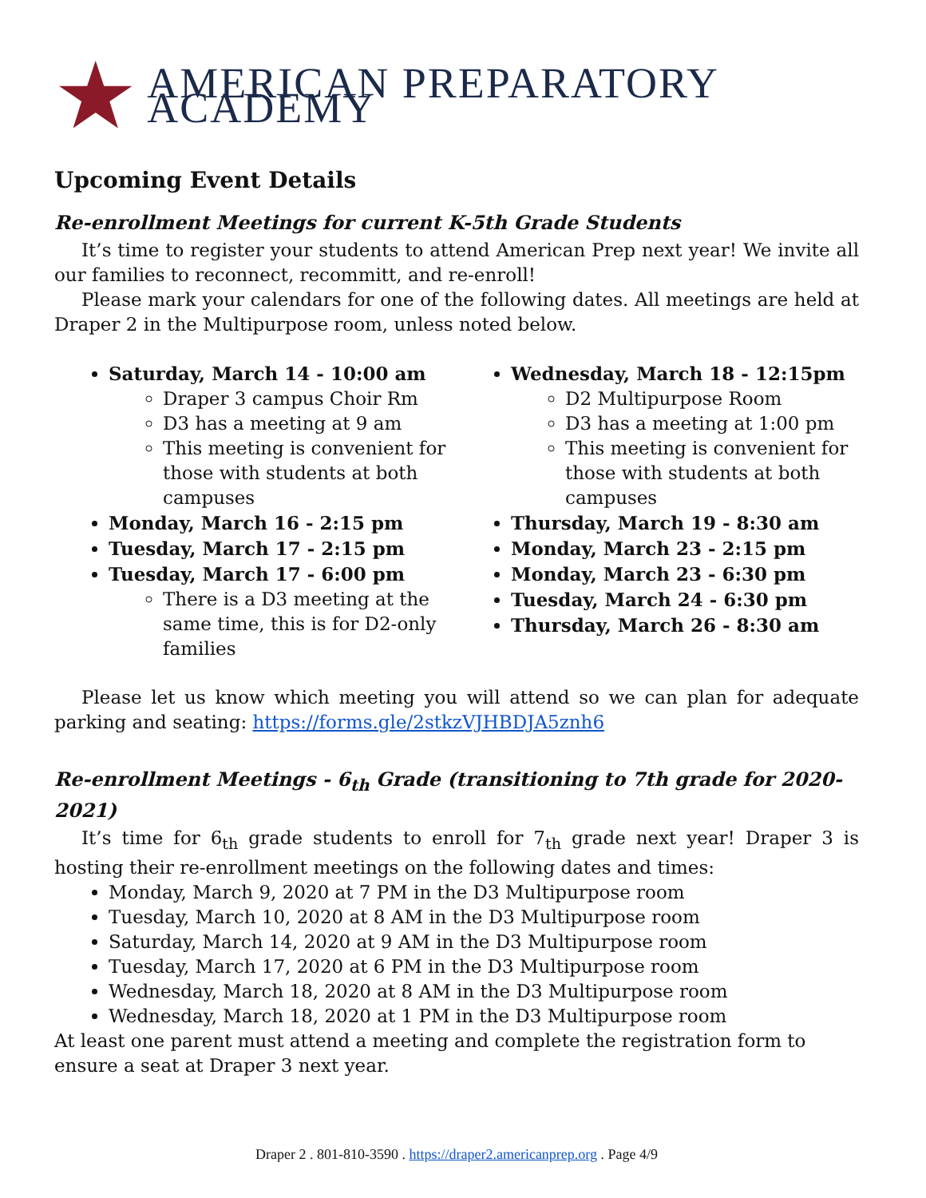AMERICAN PREPARATORY ACADEMY
Upcoming Event Details
Re-enrollment Meetings for current K-5th Grade Students
It’s time to register your students to attend American Prep next year! We invite all our families to reconnect, recommitt, and re-enroll!
Please mark your calendars for one of the following dates. All meetings are held at Draper 2 in the Multipurpose room, unless noted below.
Saturday, March 14 - 10:00 am
Draper 3 campus Choir Rm
D3 has a meeting at 9 am
This meeting is convenient for those with students at both campuses
Monday, March 16 - 2:15 pm
Tuesday, March 17 - 2:15 pm
Tuesday, March 17 - 6:00 pm
There is a D3 meeting at the same time, this is for D2-only families
Wednesday, March 18 - 12:15pm
D2 Multipurpose Room
D3 has a meeting at 1:00 pm
This meeting is convenient for those with students at both campuses
Thursday, March 19 - 8:30 am
Monday, March 23 - 2:15 pm
Monday, March 23 - 6:30 pm
Tuesday, March 24 - 6:30 pm
Thursday, March 26 - 8:30 am
Please let us know which meeting you will attend so we can plan for adequate parking and seating: https://forms.gle/2stkzVJHBDJA5znh6
Re-enrollment Meetings - 6<sub>th</sub> Grade (transitioning to 7th grade for 2020-2021)
It’s time for 6<sub>th</sub> grade students to enroll for 7<sub>th</sub> grade next year! Draper 3 is hosting their re-enrollment meetings on the following dates and times:
Monday, March 9, 2020 at 7 PM in the D3 Multipurpose room
Tuesday, March 10, 2020 at 8 AM in the D3 Multipurpose room
Saturday, March 14, 2020 at 9 AM in the D3 Multipurpose room
Tuesday, March 17, 2020 at 6 PM in the D3 Multipurpose room
Wednesday, March 18, 2020 at 8 AM in the D3 Multipurpose room
Wednesday, March 18, 2020 at 1 PM in the D3 Multipurpose room
At least one parent must attend a meeting and complete the registration form to ensure a seat at Draper 3 next year.
Draper 2 . 801-810-3590 . https://draper2.americanprep.org . Page 4/9